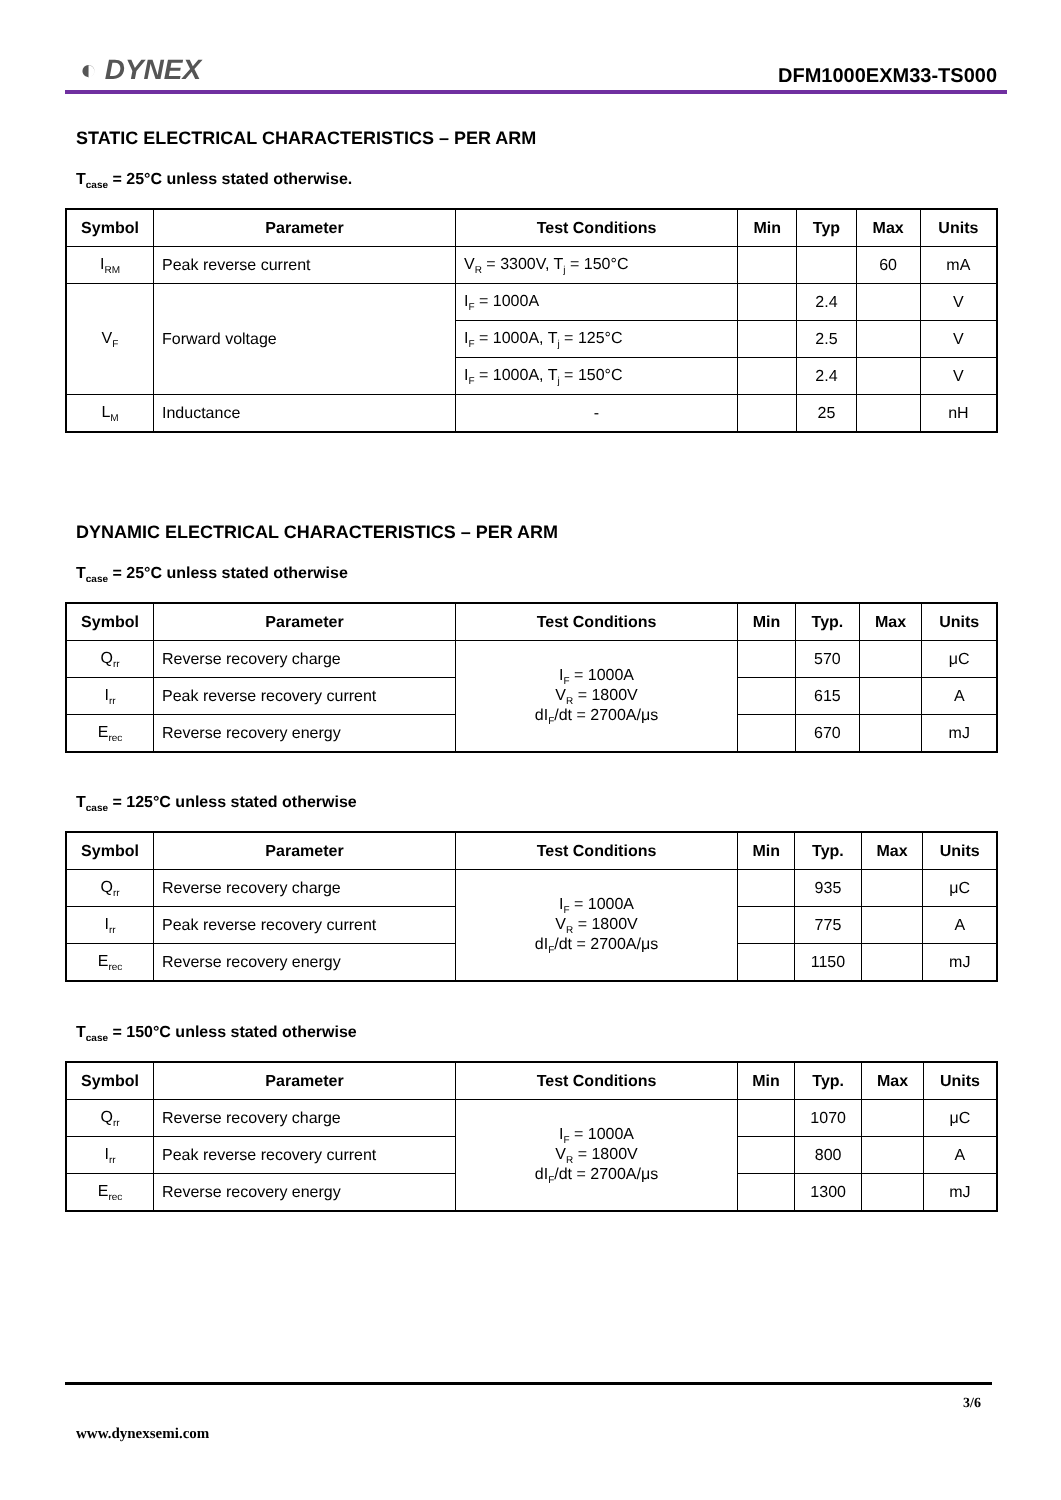◐ DYNEX DFM1000EXM33-TS000
STATIC ELECTRICAL CHARACTERISTICS – PER ARM
T<sub>case</sub> = 25°C unless stated otherwise.
| Symbol | Parameter | Test Conditions | Min | Typ | Max | Units |
| --- | --- | --- | --- | --- | --- | --- |
| I<sub>RM</sub> | Peak reverse current | V<sub>R</sub> = 3300V, T<sub>j</sub> = 150°C | | | 60 | mA |
| V<sub>F</sub> | Forward voltage | I<sub>F</sub> = 1000A | | 2.4 | | V |
| | | I<sub>F</sub> = 1000A, T<sub>j</sub> = 125°C | | 2.5 | | V |
| | | I<sub>F</sub> = 1000A, T<sub>j</sub> = 150°C | | 2.4 | | V |
| L<sub>M</sub> | Inductance | - | | 25 | | nH |
DYNAMIC ELECTRICAL CHARACTERISTICS – PER ARM
T<sub>case</sub> = 25°C unless stated otherwise
| Symbol | Parameter | Test Conditions | Min | Typ. | Max | Units |
| --- | --- | --- | --- | --- | --- | --- |
| Q<sub>rr</sub> | Reverse recovery charge | I<sub>F</sub> = 1000A V<sub>R</sub> = 1800V dI<sub>F</sub>/dt = 2700A/μs | | 570 | | μC |
| I<sub>rr</sub> | Peak reverse recovery current | | | 615 | | A |
| E<sub>rec</sub> | Reverse recovery energy | | | 670 | | mJ |
T<sub>case</sub> = 125°C unless stated otherwise
| Symbol | Parameter | Test Conditions | Min | Typ. | Max | Units |
| --- | --- | --- | --- | --- | --- | --- |
| Q<sub>rr</sub> | Reverse recovery charge | I<sub>F</sub> = 1000A V<sub>R</sub> = 1800V dI<sub>F</sub>/dt = 2700A/μs | | 935 | | μC |
| I<sub>rr</sub> | Peak reverse recovery current | | | 775 | | A |
| E<sub>rec</sub> | Reverse recovery energy | | | 1150 | | mJ |
T<sub>case</sub> = 150°C unless stated otherwise
| Symbol | Parameter | Test Conditions | Min | Typ. | Max | Units |
| --- | --- | --- | --- | --- | --- | --- |
| Q<sub>rr</sub> | Reverse recovery charge | I<sub>F</sub> = 1000A V<sub>R</sub> = 1800V dI<sub>F</sub>/dt = 2700A/μs | | 1070 | | μC |
| I<sub>rr</sub> | Peak reverse recovery current | | | 800 | | A |
| E<sub>rec</sub> | Reverse recovery energy | | | 1300 | | mJ |
3/6
www.dynexsemi.com